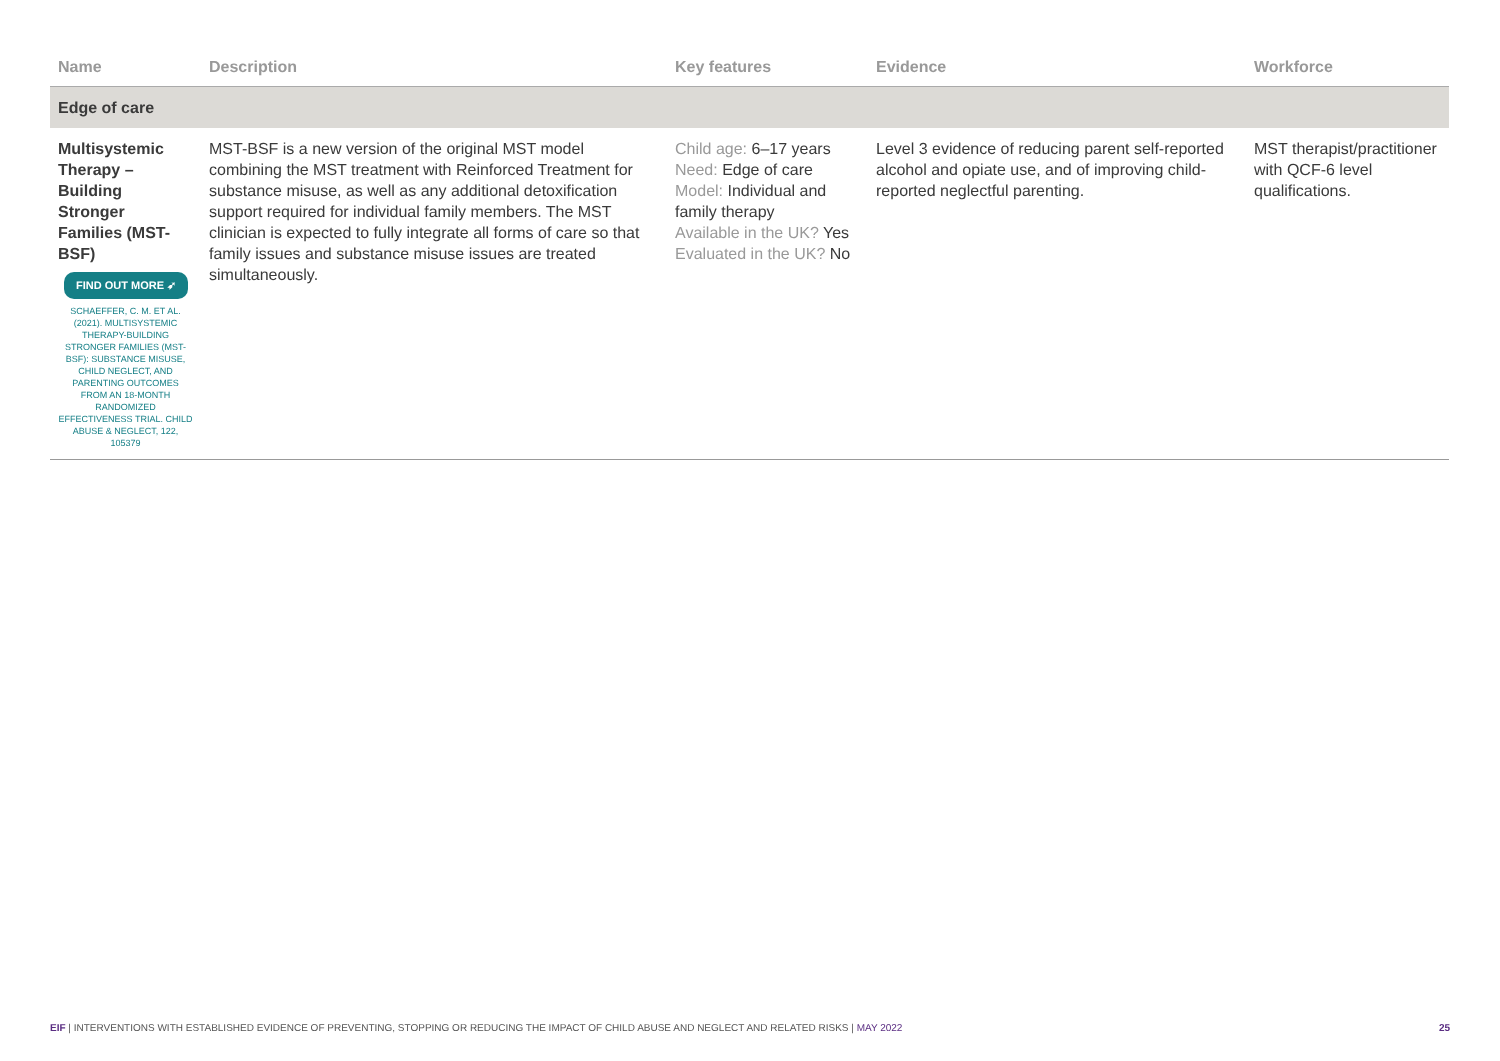| Name | Description | Key features | Evidence | Workforce |
| --- | --- | --- | --- | --- |
| Edge of care | | | | |
| Multisystemic Therapy – Building Stronger Families (MST-BSF) FIND OUT MORE ➶ SCHAEFFER, C. M. ET AL. (2021). MULTISYSTEMIC THERAPY-BUILDING STRONGER FAMILIES (MST-BSF): SUBSTANCE MISUSE, CHILD NEGLECT, AND PARENTING OUTCOMES FROM AN 18-MONTH RANDOMIZED EFFECTIVENESS TRIAL. CHILD ABUSE & NEGLECT, 122, 105379 | MST-BSF is a new version of the original MST model combining the MST treatment with Reinforced Treatment for substance misuse, as well as any additional detoxification support required for individual family members. The MST clinician is expected to fully integrate all forms of care so that family issues and substance misuse issues are treated simultaneously. | Child age: 6–17 years Need: Edge of care Model: Individual and family therapy Available in the UK? Yes Evaluated in the UK? No | Level 3 evidence of reducing parent self-reported alcohol and opiate use, and of improving child-reported neglectful parenting. | MST therapist/practitioner with QCF-6 level qualifications. |
EIF | INTERVENTIONS WITH ESTABLISHED EVIDENCE OF PREVENTING, STOPPING OR REDUCING THE IMPACT OF CHILD ABUSE AND NEGLECT AND RELATED RISKS | MAY 2022 25